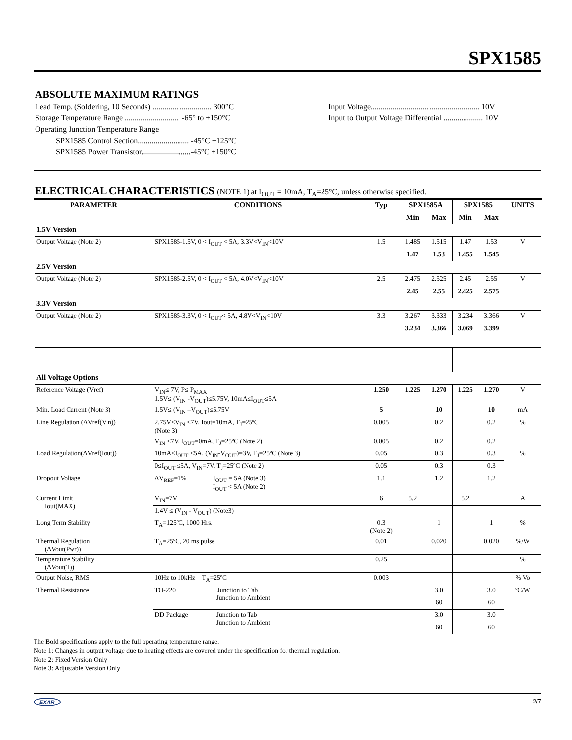SPX1585
ABSOLUTE MAXIMUM RATINGS
Lead Temp. (Soldering, 10 Seconds) .............................. 300°C
Storage Temperature Range ............................ -65° to +150°C
Operating Junction Temperature Range
SPX1585 Control Section.......................... -45°C +125°C
SPX1585 Power Transistor.........................-45°C +150°C
Input Voltage....................................................... 10V
Input to Output Voltage Differential .................... 10V
ELECTRICAL CHARACTERISTICS (NOTE 1) at I<sub>OUT</sub> = 10mA, T<sub>A</sub>=25°C, unless otherwise specified.
| PARAMETER | CONDITIONS | Typ | SPX1585A | | SPX1585 | | UNITS |
| --- | --- | --- | --- | --- | --- | --- | --- |
| | | | Min | Max | Min | Max | |
| 1.5V Version | | | | | | | |
| Output Voltage (Note 2) | SPX1585-1.5V, 0 < I<sub>OUT</sub> < 5A, 3.3V<V<sub>IN</sub><10V | 1.5 | 1.485 | 1.515 | 1.47 | 1.53 | V |
| | | | 1.47 | 1.53 | 1.455 | 1.545 | |
| 2.5V Version | | | | | | | |
| Output Voltage (Note 2) | SPX1585-2.5V, 0 < I<sub>OUT</sub> < 5A, 4.0V<V<sub>IN</sub><10V | 2.5 | 2.475 | 2.525 | 2.45 | 2.55 | V |
| | | | 2.45 | 2.55 | 2.425 | 2.575 | |
| 3.3V Version | | | | | | | |
| Output Voltage (Note 2) | SPX1585-3.3V, 0 < I<sub>OUT</sub>< 5A, 4.8V<V<sub>IN</sub><10V | 3.3 | 3.267 | 3.333 | 3.234 | 3.366 | V |
| | | | 3.234 | 3.366 | 3.069 | 3.399 | |
| All Voltage Options | | | | | | | |
| Reference Voltage (Vref) | V<sub>IN</sub>≤ 7V, P≤ P<sub>MAX</sub> 1.5V≤ (V<sub>IN</sub> -V<sub>OUT</sub>)≤5.75V, 10mA≤I<sub>OUT</sub>≤5A | 1.250 | 1.225 | 1.270 | 1.225 | 1.270 | V |
| Min. Load Current (Note 3) | 1.5V≤ (V<sub>IN</sub> –V<sub>OUT</sub>)≤5.75V | 5 | | 10 | | 10 | mA |
| Line Regulation (ΔVref(Vin)) | 2.75V≤V<sub>IN</sub> ≤7V, Iout=10mA, T<sub>J</sub>=25ºC (Note 3) | 0.005 | | 0.2 | | 0.2 | % |
| | V<sub>IN</sub> ≤7V, I<sub>OUT</sub>=0mA, T<sub>J</sub>=25ºC (Note 2) | 0.005 | | 0.2 | | 0.2 | |
| Load Regulation(ΔVref(Iout)) | 10mA≤I<sub>OUT</sub> ≤5A, (V<sub>IN</sub>-V<sub>OUT</sub>)=3V, T<sub>J</sub>=25ºC (Note 3) | 0.05 | | 0.3 | | 0.3 | % |
| | 0≤I<sub>OUT</sub> ≤5A, V<sub>IN</sub>=7V, T<sub>J</sub>=25ºC (Note 2) | 0.05 | | 0.3 | | 0.3 | |
| Dropout Voltage | ΔV<sub>REF</sub>=1% I<sub>OUT</sub> = 5A (Note 3) I<sub>OUT</sub> < 5A (Note 2) | 1.1 | | 1.2 | | 1.2 | |
| Current Limit Iout(MAX) | V<sub>IN</sub>=7V | 6 | 5.2 | | 5.2 | | A |
| | 1.4V ≤ (V<sub>IN</sub> - V<sub>OUT</sub>) (Note3) | | | | | | |
| Long Term Stability | T<sub>A</sub>=125ºC, 1000 Hrs. | 0.3 (Note 2) | | 1 | | 1 | % |
| Thermal Regulation (ΔVout(Pwr)) | T<sub>A</sub>=25ºC, 20 ms pulse | 0.01 | | 0.020 | | 0.020 | %/W |
| Temperature Stability (ΔVout(T)) | | 0.25 | | | | | % |
| Output Noise, RMS | 10Hz to 10kHz T<sub>A</sub>=25ºC | 0.003 | | | | | % Vo |
| Thermal Resistance | TO-220 Junction to Tab Junction to Ambient | | | 3.0 | | 3.0 | ºC/W |
| | | | | 60 | | 60 | |
| | DD Package Junction to Tab Junction to Ambient | | | 3.0 | | 3.0 | |
| | | | | 60 | | 60 | |
The Bold specifications apply to the full operating temperature range.
Note 1: Changes in output voltage due to heating effects are covered under the specification for thermal regulation.
Note 2: Fixed Version Only
Note 3: Adjustable Version Only
EXAR 2/7